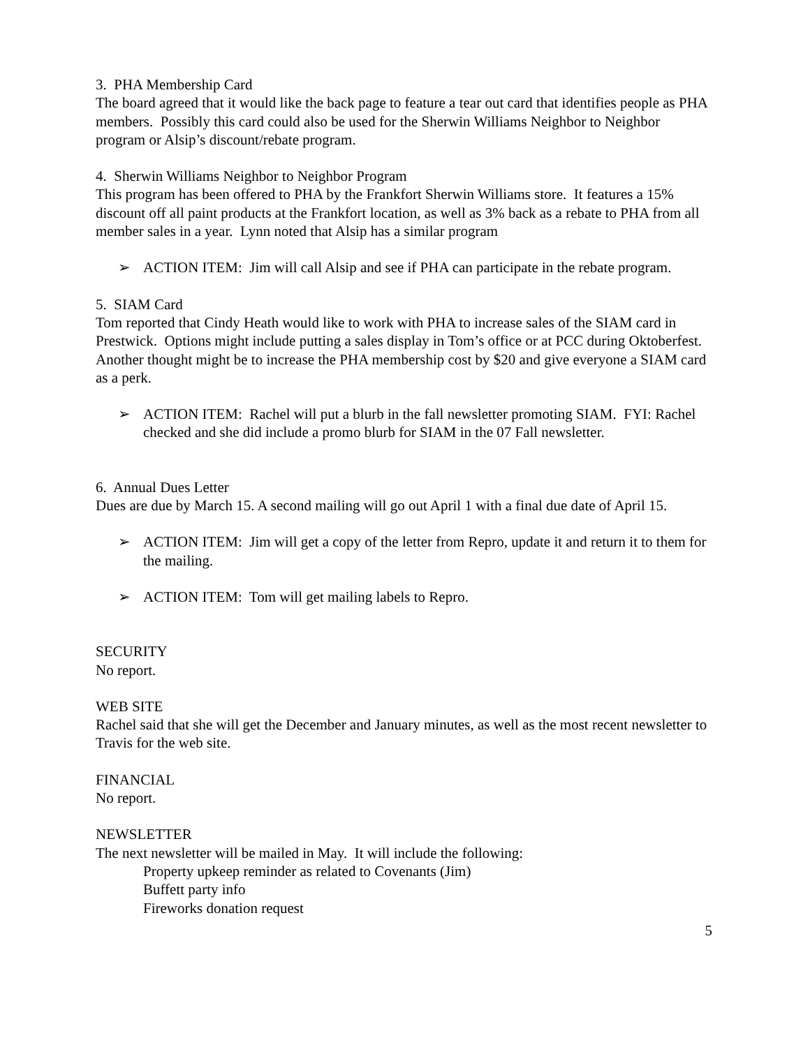3. PHA Membership Card
The board agreed that it would like the back page to feature a tear out card that identifies people as PHA members. Possibly this card could also be used for the Sherwin Williams Neighbor to Neighbor program or Alsip’s discount/rebate program.
4. Sherwin Williams Neighbor to Neighbor Program
This program has been offered to PHA by the Frankfort Sherwin Williams store. It features a 15% discount off all paint products at the Frankfort location, as well as 3% back as a rebate to PHA from all member sales in a year. Lynn noted that Alsip has a similar program
➢ ACTION ITEM: Jim will call Alsip and see if PHA can participate in the rebate program.
5. SIAM Card
Tom reported that Cindy Heath would like to work with PHA to increase sales of the SIAM card in Prestwick. Options might include putting a sales display in Tom’s office or at PCC during Oktoberfest. Another thought might be to increase the PHA membership cost by $20 and give everyone a SIAM card as a perk.
➢ ACTION ITEM: Rachel will put a blurb in the fall newsletter promoting SIAM. FYI: Rachel checked and she did include a promo blurb for SIAM in the 07 Fall newsletter.
6. Annual Dues Letter
Dues are due by March 15. A second mailing will go out April 1 with a final due date of April 15.
➢ ACTION ITEM: Jim will get a copy of the letter from Repro, update it and return it to them for the mailing.
➢ ACTION ITEM: Tom will get mailing labels to Repro.
SECURITY
No report.
WEB SITE
Rachel said that she will get the December and January minutes, as well as the most recent newsletter to Travis for the web site.
FINANCIAL
No report.
NEWSLETTER
The next newsletter will be mailed in May. It will include the following:
Property upkeep reminder as related to Covenants (Jim)
Buffett party info
Fireworks donation request
5